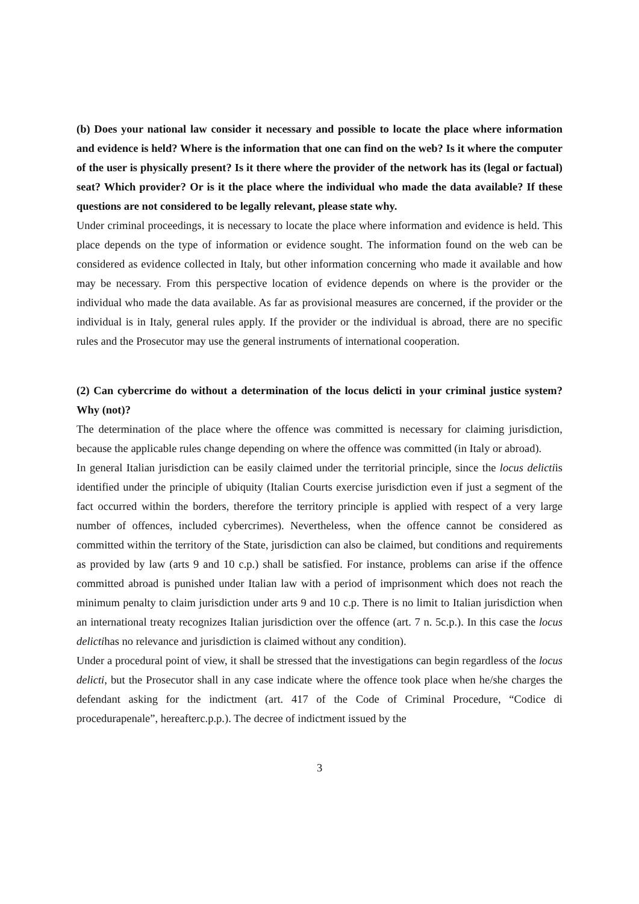(b) Does your national law consider it necessary and possible to locate the place where information and evidence is held? Where is the information that one can find on the web? Is it where the computer of the user is physically present? Is it there where the provider of the network has its (legal or factual) seat? Which provider? Or is it the place where the individual who made the data available? If these questions are not considered to be legally relevant, please state why.
Under criminal proceedings, it is necessary to locate the place where information and evidence is held. This place depends on the type of information or evidence sought. The information found on the web can be considered as evidence collected in Italy, but other information concerning who made it available and how may be necessary. From this perspective location of evidence depends on where is the provider or the individual who made the data available. As far as provisional measures are concerned, if the provider or the individual is in Italy, general rules apply. If the provider or the individual is abroad, there are no specific rules and the Prosecutor may use the general instruments of international cooperation.
(2) Can cybercrime do without a determination of the locus delicti in your criminal justice system? Why (not)?
The determination of the place where the offence was committed is necessary for claiming jurisdiction, because the applicable rules change depending on where the offence was committed (in Italy or abroad).
In general Italian jurisdiction can be easily claimed under the territorial principle, since the locus delictiis identified under the principle of ubiquity (Italian Courts exercise jurisdiction even if just a segment of the fact occurred within the borders, therefore the territory principle is applied with respect of a very large number of offences, included cybercrimes). Nevertheless, when the offence cannot be considered as committed within the territory of the State, jurisdiction can also be claimed, but conditions and requirements as provided by law (arts 9 and 10 c.p.) shall be satisfied. For instance, problems can arise if the offence committed abroad is punished under Italian law with a period of imprisonment which does not reach the minimum penalty to claim jurisdiction under arts 9 and 10 c.p. There is no limit to Italian jurisdiction when an international treaty recognizes Italian jurisdiction over the offence (art. 7 n. 5c.p.). In this case the locus delictihas no relevance and jurisdiction is claimed without any condition).
Under a procedural point of view, it shall be stressed that the investigations can begin regardless of the locus delicti, but the Prosecutor shall in any case indicate where the offence took place when he/she charges the defendant asking for the indictment (art. 417 of the Code of Criminal Procedure, “Codice di procedurapenale”, hereafterc.p.p.). The decree of indictment issued by the
3